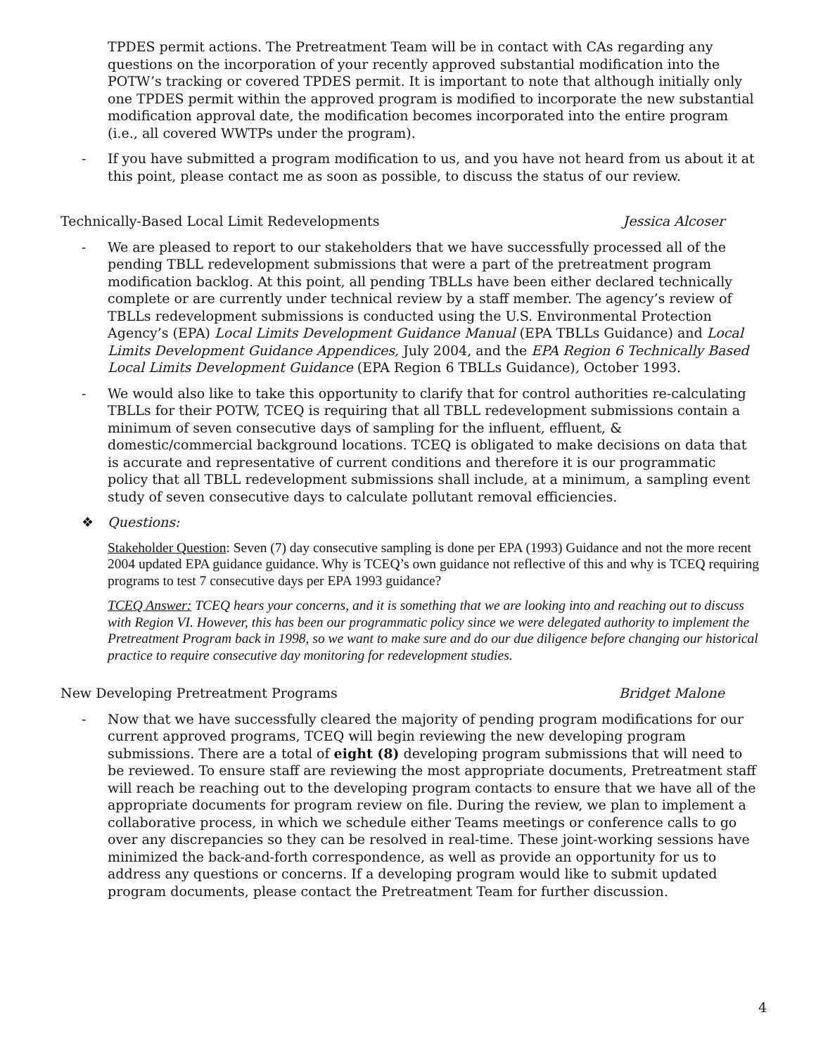TPDES permit actions. The Pretreatment Team will be in contact with CAs regarding any questions on the incorporation of your recently approved substantial modification into the POTW’s tracking or covered TPDES permit. It is important to note that although initially only one TPDES permit within the approved program is modified to incorporate the new substantial modification approval date, the modification becomes incorporated into the entire program (i.e., all covered WWTPs under the program).
- If you have submitted a program modification to us, and you have not heard from us about it at this point, please contact me as soon as possible, to discuss the status of our review.
Technically-Based Local Limit Redevelopments Jessica Alcoser
- We are pleased to report to our stakeholders that we have successfully processed all of the pending TBLL redevelopment submissions that were a part of the pretreatment program modification backlog. At this point, all pending TBLLs have been either declared technically complete or are currently under technical review by a staff member. The agency’s review of TBLLs redevelopment submissions is conducted using the U.S. Environmental Protection Agency’s (EPA) Local Limits Development Guidance Manual (EPA TBLLs Guidance) and Local Limits Development Guidance Appendices, July 2004, and the EPA Region 6 Technically Based Local Limits Development Guidance (EPA Region 6 TBLLs Guidance), October 1993.
- We would also like to take this opportunity to clarify that for control authorities re-calculating TBLLs for their POTW, TCEQ is requiring that all TBLL redevelopment submissions contain a minimum of seven consecutive days of sampling for the influent, effluent, & domestic/commercial background locations. TCEQ is obligated to make decisions on data that is accurate and representative of current conditions and therefore it is our programmatic policy that all TBLL redevelopment submissions shall include, at a minimum, a sampling event study of seven consecutive days to calculate pollutant removal efficiencies.
❖ Questions:
Stakeholder Question: Seven (7) day consecutive sampling is done per EPA (1993) Guidance and not the more recent 2004 updated EPA guidance guidance. Why is TCEQ’s own guidance not reflective of this and why is TCEQ requiring programs to test 7 consecutive days per EPA 1993 guidance?
TCEQ Answer: TCEQ hears your concerns, and it is something that we are looking into and reaching out to discuss with Region VI. However, this has been our programmatic policy since we were delegated authority to implement the Pretreatment Program back in 1998, so we want to make sure and do our due diligence before changing our historical practice to require consecutive day monitoring for redevelopment studies.
New Developing Pretreatment Programs Bridget Malone
- Now that we have successfully cleared the majority of pending program modifications for our current approved programs, TCEQ will begin reviewing the new developing program submissions. There are a total of eight (8) developing program submissions that will need to be reviewed. To ensure staff are reviewing the most appropriate documents, Pretreatment staff will reach be reaching out to the developing program contacts to ensure that we have all of the appropriate documents for program review on file. During the review, we plan to implement a collaborative process, in which we schedule either Teams meetings or conference calls to go over any discrepancies so they can be resolved in real-time. These joint-working sessions have minimized the back-and-forth correspondence, as well as provide an opportunity for us to address any questions or concerns. If a developing program would like to submit updated program documents, please contact the Pretreatment Team for further discussion.
4